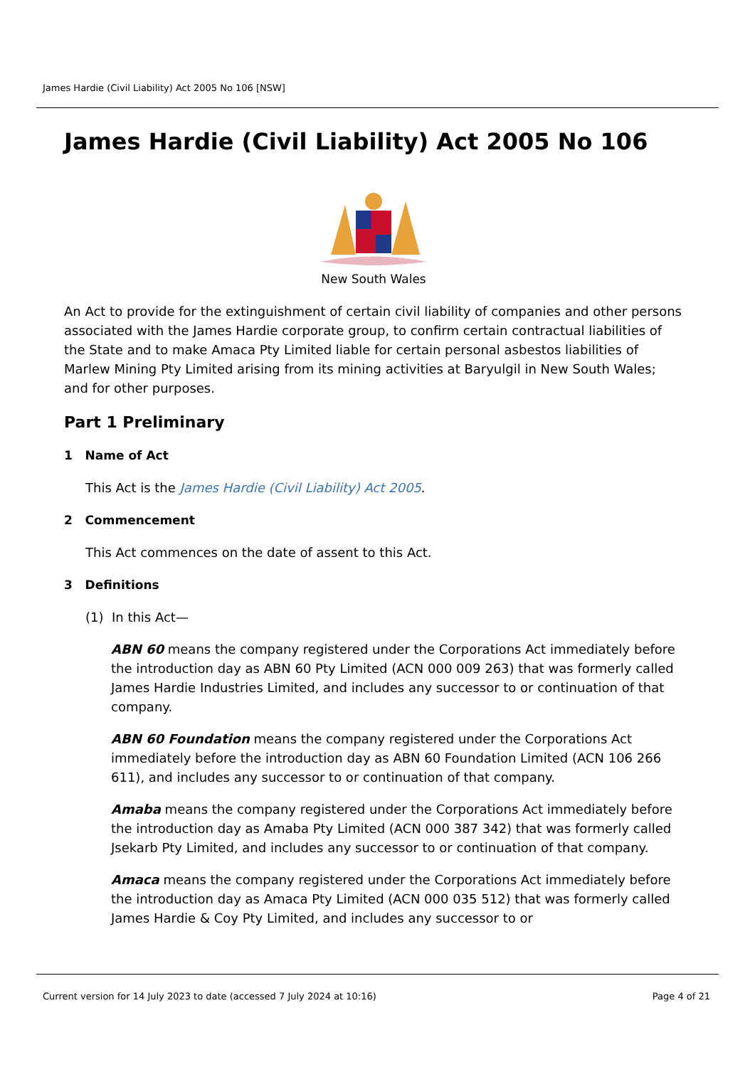James Hardie (Civil Liability) Act 2005 No 106 [NSW]
James Hardie (Civil Liability) Act 2005 No 106
New South Wales
An Act to provide for the extinguishment of certain civil liability of companies and other persons associated with the James Hardie corporate group, to confirm certain contractual liabilities of the State and to make Amaca Pty Limited liable for certain personal asbestos liabilities of Marlew Mining Pty Limited arising from its mining activities at Baryulgil in New South Wales; and for other purposes.
Part 1 Preliminary
1 Name of Act
This Act is the James Hardie (Civil Liability) Act 2005.
2 Commencement
This Act commences on the date of assent to this Act.
3 Definitions
(1) In this Act—
ABN 60 means the company registered under the Corporations Act immediately before the introduction day as ABN 60 Pty Limited (ACN 000 009 263) that was formerly called James Hardie Industries Limited, and includes any successor to or continuation of that company.
ABN 60 Foundation means the company registered under the Corporations Act immediately before the introduction day as ABN 60 Foundation Limited (ACN 106 266 611), and includes any successor to or continuation of that company.
Amaba means the company registered under the Corporations Act immediately before the introduction day as Amaba Pty Limited (ACN 000 387 342) that was formerly called Jsekarb Pty Limited, and includes any successor to or continuation of that company.
Amaca means the company registered under the Corporations Act immediately before the introduction day as Amaca Pty Limited (ACN 000 035 512) that was formerly called James Hardie & Coy Pty Limited, and includes any successor to or
Current version for 14 July 2023 to date (accessed 7 July 2024 at 10:16) Page 4 of 21